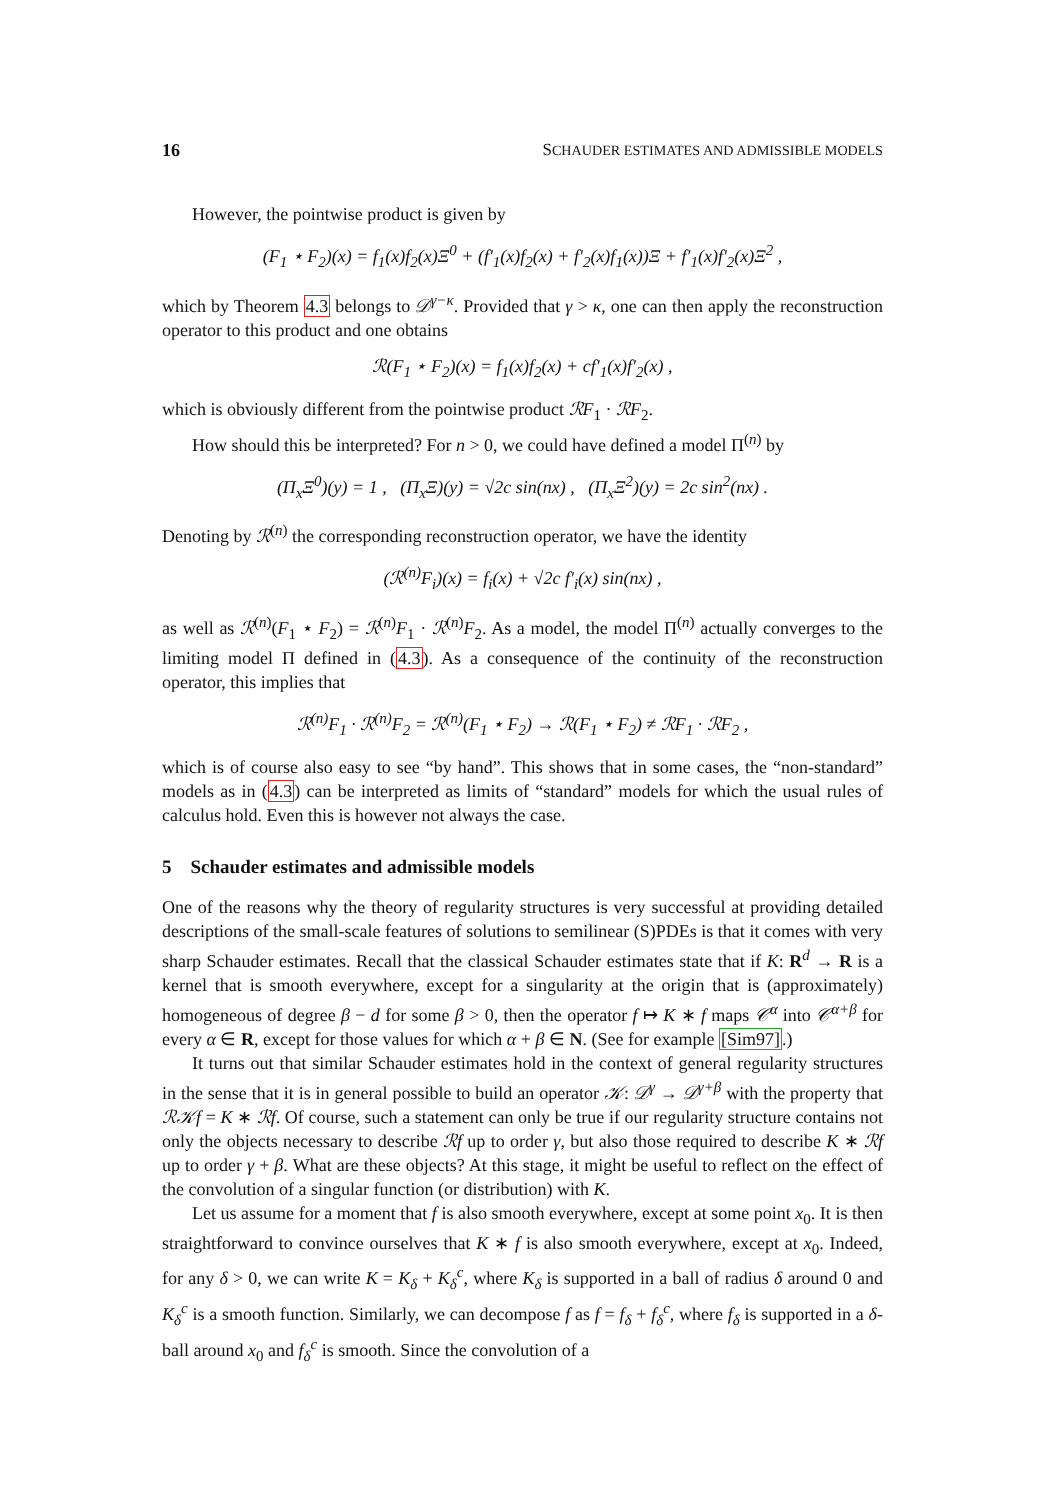16 SCHAUDER ESTIMATES AND ADMISSIBLE MODELS
However, the pointwise product is given by
(F<sub>1</sub> ⋆ F<sub>2</sub>)(x) = f<sub>1</sub>(x)f<sub>2</sub>(x)Ξ<sup>0</sup> + (f′<sub>1</sub>(x)f<sub>2</sub>(x) + f′<sub>2</sub>(x)f<sub>1</sub>(x))Ξ + f′<sub>1</sub>(x)f′<sub>2</sub>(x)Ξ<sup>2</sup> ,
which by Theorem 4.3 belongs to 𝒟<sup>γ−κ</sup>. Provided that γ > κ, one can then apply the reconstruction operator to this product and one obtains
ℛ(F<sub>1</sub> ⋆ F<sub>2</sub>)(x) = f<sub>1</sub>(x)f<sub>2</sub>(x) + cf′<sub>1</sub>(x)f′<sub>2</sub>(x) ,
which is obviously different from the pointwise product ℛF<sub>1</sub> · ℛF<sub>2</sub>.
How should this be interpreted? For n > 0, we could have defined a model Π<sup>(n)</sup> by
(Π<sub>x</sub>Ξ<sup>0</sup>)(y) = 1 , (Π<sub>x</sub>Ξ)(y) = √2c sin(nx) , (Π<sub>x</sub>Ξ<sup>2</sup>)(y) = 2c sin<sup>2</sup>(nx) .
Denoting by ℛ<sup>(n)</sup> the corresponding reconstruction operator, we have the identity
(ℛ<sup>(n)</sup>F<sub>i</sub>)(x) = f<sub>i</sub>(x) + √2c f′<sub>i</sub>(x) sin(nx) ,
as well as ℛ<sup>(n)</sup>(F<sub>1</sub> ⋆ F<sub>2</sub>) = ℛ<sup>(n)</sup>F<sub>1</sub> · ℛ<sup>(n)</sup>F<sub>2</sub>. As a model, the model Π<sup>(n)</sup> actually converges to the limiting model Π defined in (4.3). As a consequence of the continuity of the reconstruction operator, this implies that
ℛ<sup>(n)</sup>F<sub>1</sub> · ℛ<sup>(n)</sup>F<sub>2</sub> = ℛ<sup>(n)</sup>(F<sub>1</sub> ⋆ F<sub>2</sub>) → ℛ(F<sub>1</sub> ⋆ F<sub>2</sub>) ≠ ℛF<sub>1</sub> · ℛF<sub>2</sub> ,
which is of course also easy to see “by hand”. This shows that in some cases, the “non-standard” models as in (4.3) can be interpreted as limits of “standard” models for which the usual rules of calculus hold. Even this is however not always the case.
5 Schauder estimates and admissible models
One of the reasons why the theory of regularity structures is very successful at providing detailed descriptions of the small-scale features of solutions to semilinear (S)PDEs is that it comes with very sharp Schauder estimates. Recall that the classical Schauder estimates state that if K: R<sup>d</sup> → R is a kernel that is smooth everywhere, except for a singularity at the origin that is (approximately) homogeneous of degree β − d for some β > 0, then the operator f ↦ K ∗ f maps 𝒞<sup>α</sup> into 𝒞<sup>α+β</sup> for every α ∈ R, except for those values for which α + β ∈ N. (See for example [Sim97].)
It turns out that similar Schauder estimates hold in the context of general regularity structures in the sense that it is in general possible to build an operator 𝒦: 𝒟<sup>γ</sup> → 𝒟<sup>γ+β</sup> with the property that ℛ𝒦f = K ∗ ℛf. Of course, such a statement can only be true if our regularity structure contains not only the objects necessary to describe ℛf up to order γ, but also those required to describe K ∗ ℛf up to order γ + β. What are these objects? At this stage, it might be useful to reflect on the effect of the convolution of a singular function (or distribution) with K.
Let us assume for a moment that f is also smooth everywhere, except at some point x<sub>0</sub>. It is then straightforward to convince ourselves that K ∗ f is also smooth everywhere, except at x<sub>0</sub>. Indeed, for any δ > 0, we can write K = K<sub>δ</sub> + K<sub>δ</sub><sup>c</sup>, where K<sub>δ</sub> is supported in a ball of radius δ around 0 and K<sub>δ</sub><sup>c</sup> is a smooth function. Similarly, we can decompose f as f = f<sub>δ</sub> + f<sub>δ</sub><sup>c</sup>, where f<sub>δ</sub> is supported in a δ-ball around x<sub>0</sub> and f<sub>δ</sub><sup>c</sup> is smooth. Since the convolution of a